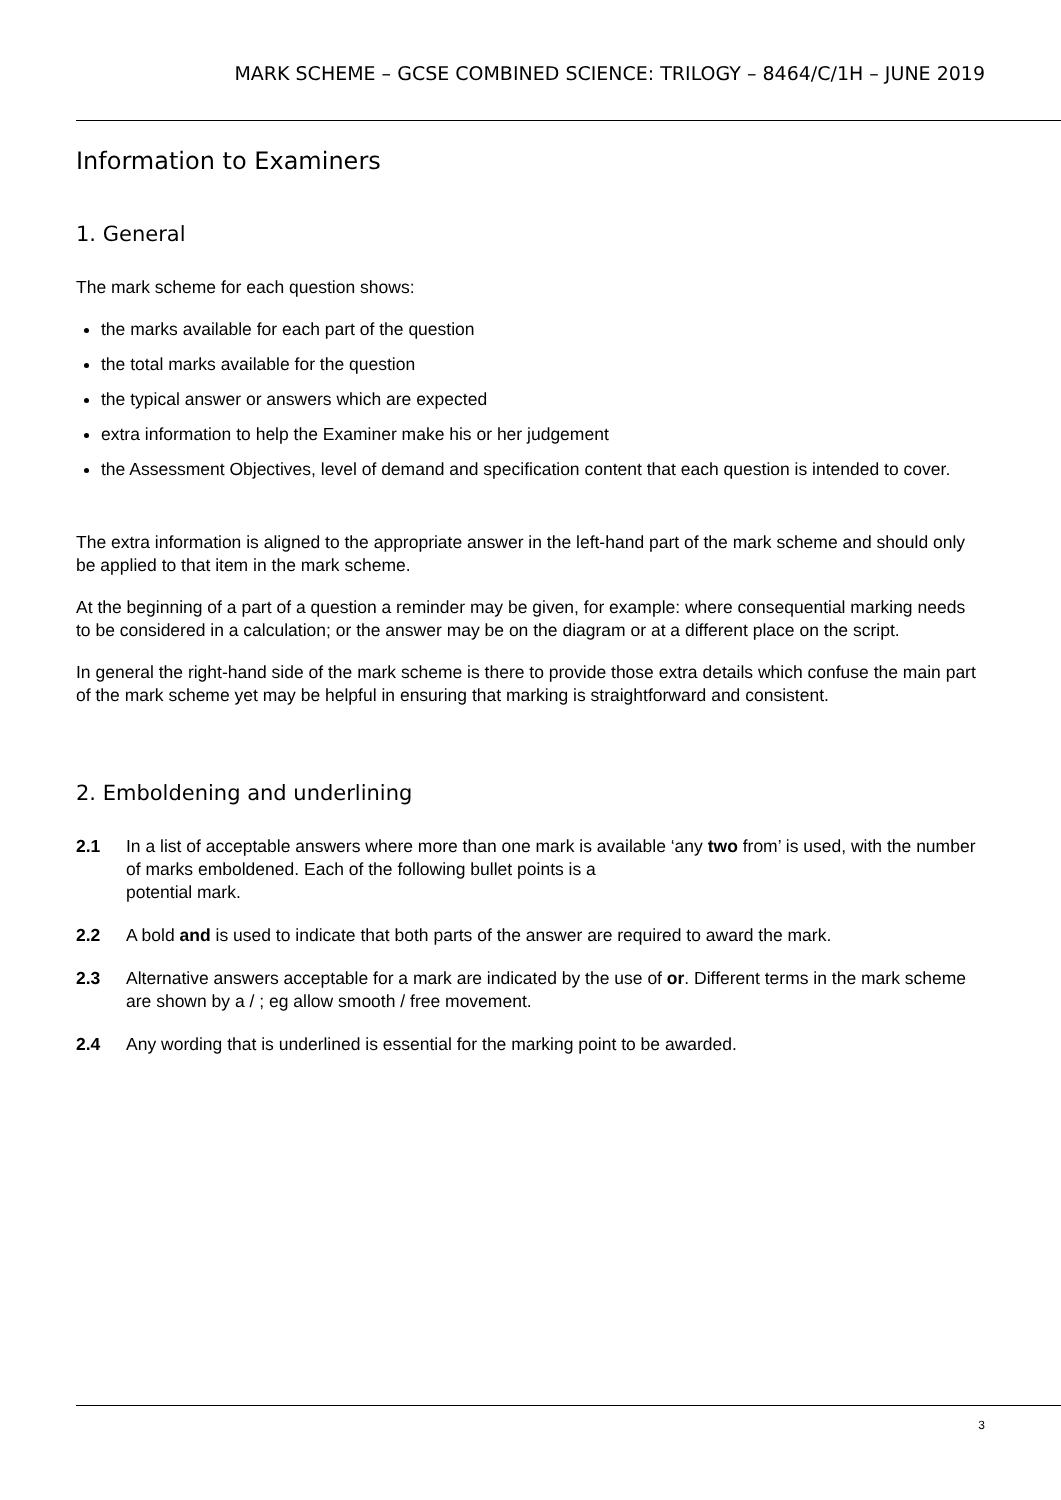MARK SCHEME – GCSE COMBINED SCIENCE: TRILOGY – 8464/C/1H – JUNE 2019
Information to Examiners
1. General
The mark scheme for each question shows:
the marks available for each part of the question
the total marks available for the question
the typical answer or answers which are expected
extra information to help the Examiner make his or her judgement
the Assessment Objectives, level of demand and specification content that each question is intended to cover.
The extra information is aligned to the appropriate answer in the left-hand part of the mark scheme and should only be applied to that item in the mark scheme.
At the beginning of a part of a question a reminder may be given, for example: where consequential marking needs to be considered in a calculation; or the answer may be on the diagram or at a different place on the script.
In general the right-hand side of the mark scheme is there to provide those extra details which confuse the main part of the mark scheme yet may be helpful in ensuring that marking is straightforward and consistent.
2. Emboldening and underlining
2.1 In a list of acceptable answers where more than one mark is available ‘any two from’ is used, with the number of marks emboldened. Each of the following bullet points is a
potential mark.
2.2 A bold and is used to indicate that both parts of the answer are required to award the mark.
2.3 Alternative answers acceptable for a mark are indicated by the use of or. Different terms in the mark scheme are shown by a / ; eg allow smooth / free movement.
2.4 Any wording that is underlined is essential for the marking point to be awarded.
3